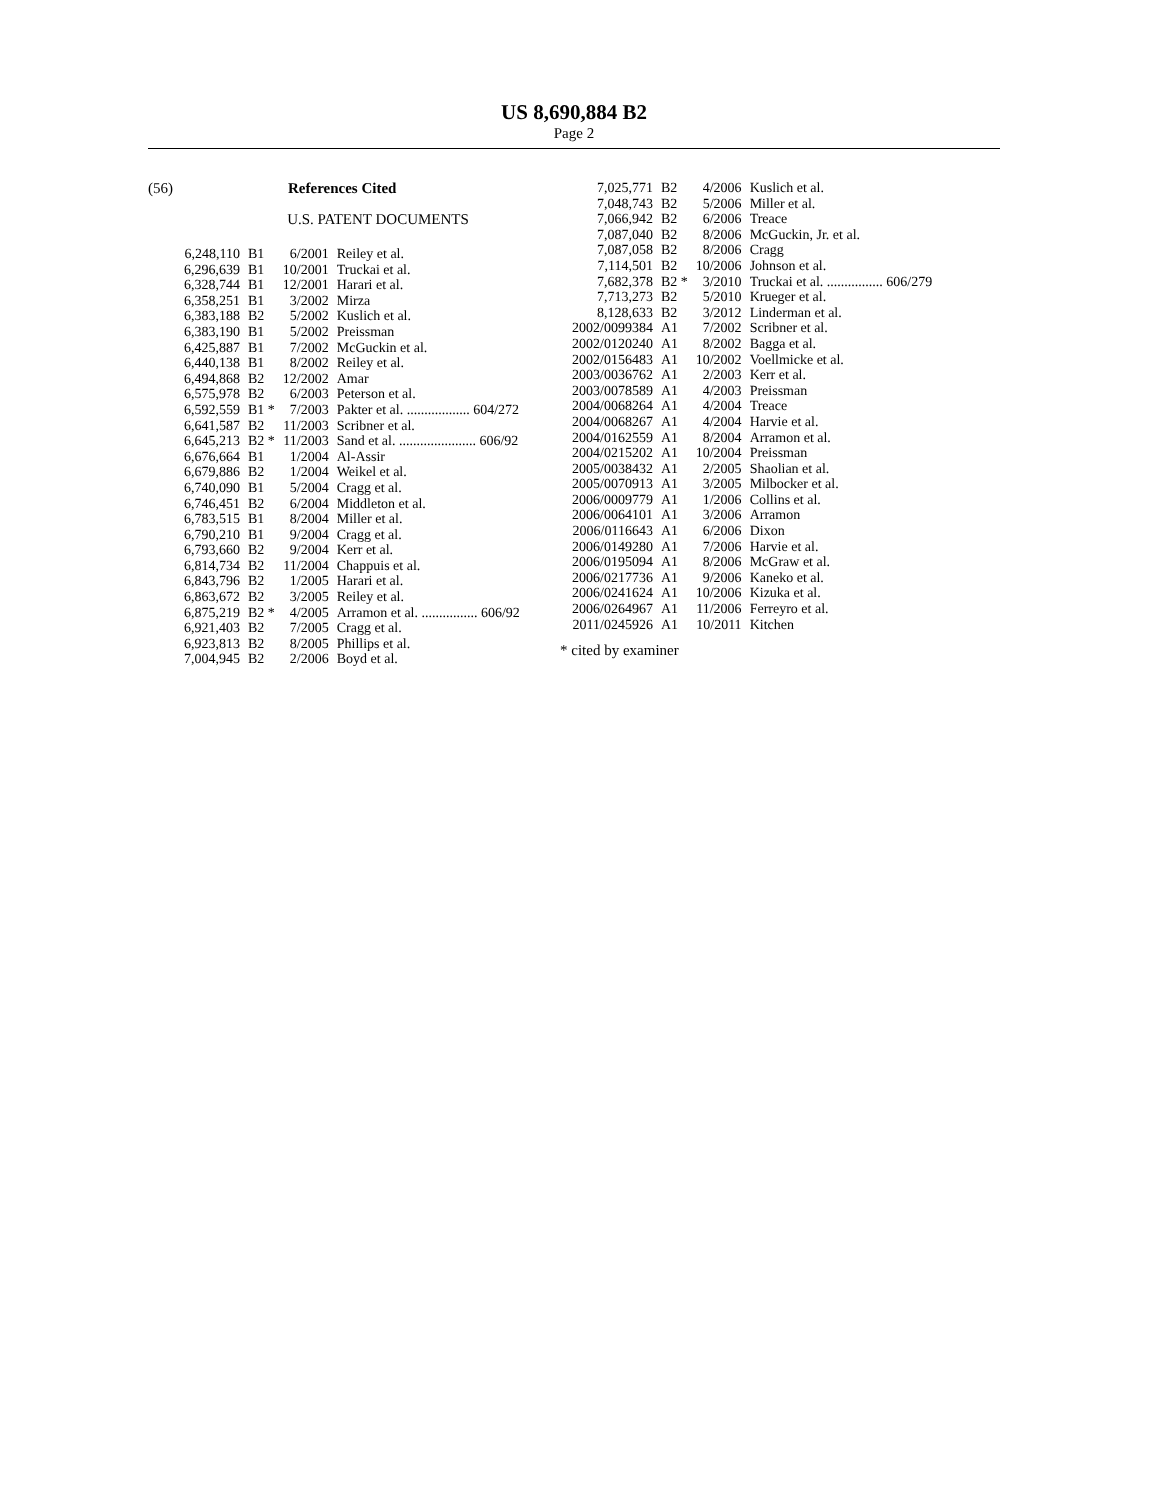US 8,690,884 B2
Page 2
(56) References Cited
U.S. PATENT DOCUMENTS
| 6,248,110 | B1 | 6/2001 | Reiley et al. |
| 6,296,639 | B1 | 10/2001 | Truckai et al. |
| 6,328,744 | B1 | 12/2001 | Harari et al. |
| 6,358,251 | B1 | 3/2002 | Mirza |
| 6,383,188 | B2 | 5/2002 | Kuslich et al. |
| 6,383,190 | B1 | 5/2002 | Preissman |
| 6,425,887 | B1 | 7/2002 | McGuckin et al. |
| 6,440,138 | B1 | 8/2002 | Reiley et al. |
| 6,494,868 | B2 | 12/2002 | Amar |
| 6,575,978 | B2 | 6/2003 | Peterson et al. |
| 6,592,559 | B1 * | 7/2003 | Pakter et al. .................. 604/272 |
| 6,641,587 | B2 | 11/2003 | Scribner et al. |
| 6,645,213 | B2 * | 11/2003 | Sand et al. ...................... 606/92 |
| 6,676,664 | B1 | 1/2004 | Al-Assir |
| 6,679,886 | B2 | 1/2004 | Weikel et al. |
| 6,740,090 | B1 | 5/2004 | Cragg et al. |
| 6,746,451 | B2 | 6/2004 | Middleton et al. |
| 6,783,515 | B1 | 8/2004 | Miller et al. |
| 6,790,210 | B1 | 9/2004 | Cragg et al. |
| 6,793,660 | B2 | 9/2004 | Kerr et al. |
| 6,814,734 | B2 | 11/2004 | Chappuis et al. |
| 6,843,796 | B2 | 1/2005 | Harari et al. |
| 6,863,672 | B2 | 3/2005 | Reiley et al. |
| 6,875,219 | B2 * | 4/2005 | Arramon et al. ................ 606/92 |
| 6,921,403 | B2 | 7/2005 | Cragg et al. |
| 6,923,813 | B2 | 8/2005 | Phillips et al. |
| 7,004,945 | B2 | 2/2006 | Boyd et al. |
| 7,025,771 | B2 | 4/2006 | Kuslich et al. |
| 7,048,743 | B2 | 5/2006 | Miller et al. |
| 7,066,942 | B2 | 6/2006 | Treace |
| 7,087,040 | B2 | 8/2006 | McGuckin, Jr. et al. |
| 7,087,058 | B2 | 8/2006 | Cragg |
| 7,114,501 | B2 | 10/2006 | Johnson et al. |
| 7,682,378 | B2 * | 3/2010 | Truckai et al. ................ 606/279 |
| 7,713,273 | B2 | 5/2010 | Krueger et al. |
| 8,128,633 | B2 | 3/2012 | Linderman et al. |
| 2002/0099384 | A1 | 7/2002 | Scribner et al. |
| 2002/0120240 | A1 | 8/2002 | Bagga et al. |
| 2002/0156483 | A1 | 10/2002 | Voellmicke et al. |
| 2003/0036762 | A1 | 2/2003 | Kerr et al. |
| 2003/0078589 | A1 | 4/2003 | Preissman |
| 2004/0068264 | A1 | 4/2004 | Treace |
| 2004/0068267 | A1 | 4/2004 | Harvie et al. |
| 2004/0162559 | A1 | 8/2004 | Arramon et al. |
| 2004/0215202 | A1 | 10/2004 | Preissman |
| 2005/0038432 | A1 | 2/2005 | Shaolian et al. |
| 2005/0070913 | A1 | 3/2005 | Milbocker et al. |
| 2006/0009779 | A1 | 1/2006 | Collins et al. |
| 2006/0064101 | A1 | 3/2006 | Arramon |
| 2006/0116643 | A1 | 6/2006 | Dixon |
| 2006/0149280 | A1 | 7/2006 | Harvie et al. |
| 2006/0195094 | A1 | 8/2006 | McGraw et al. |
| 2006/0217736 | A1 | 9/2006 | Kaneko et al. |
| 2006/0241624 | A1 | 10/2006 | Kizuka et al. |
| 2006/0264967 | A1 | 11/2006 | Ferreyro et al. |
| 2011/0245926 | A1 | 10/2011 | Kitchen |
* cited by examiner